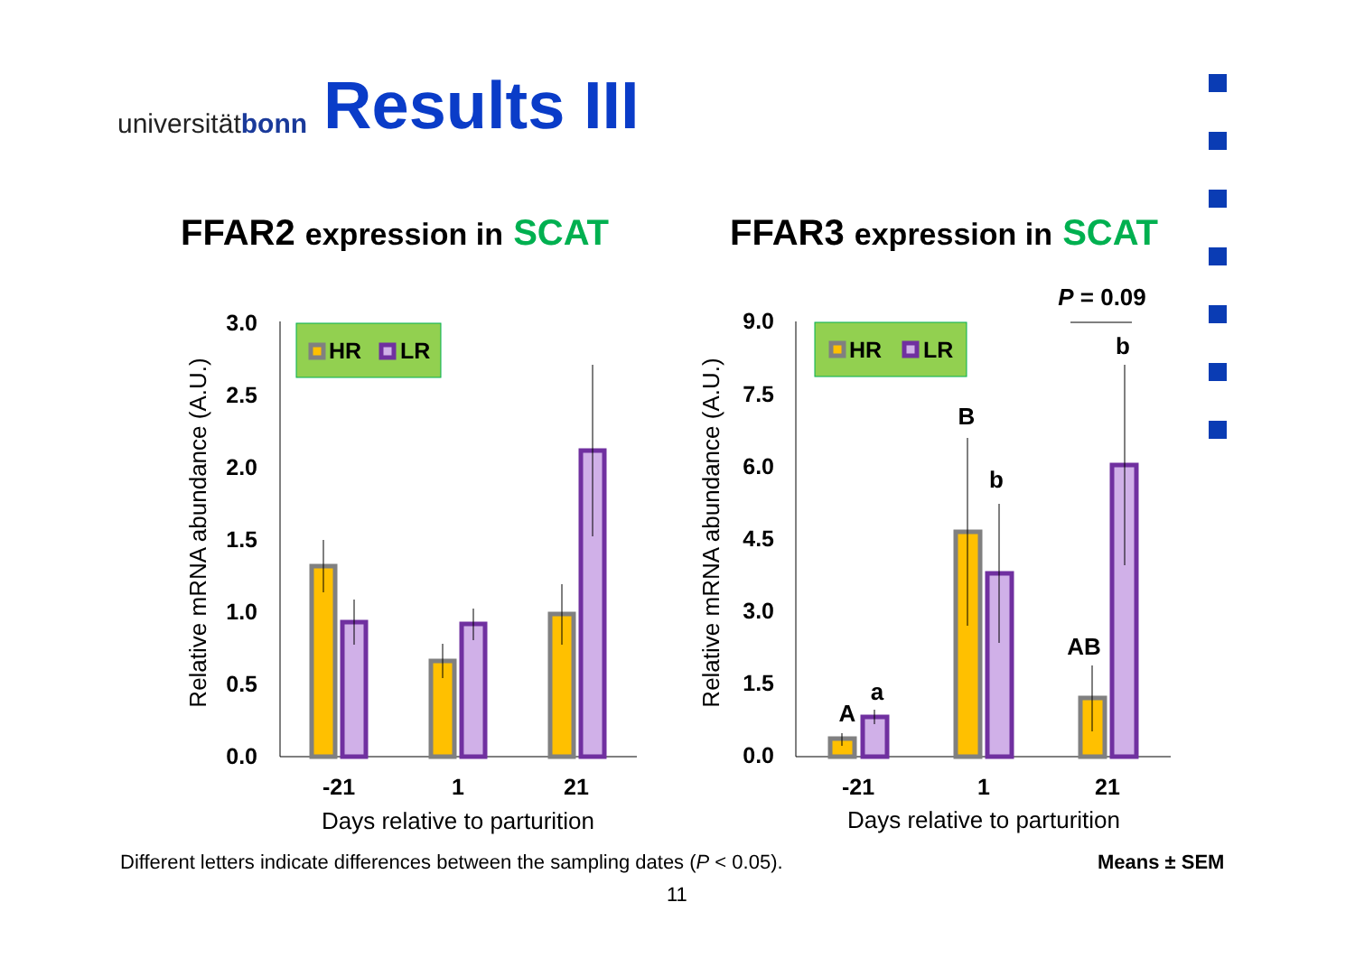universitätbonn
Results III
FFAR2 expression in SCAT FFAR3 expression in SCAT
3.0
2.5
2.0
1.5
1.0
0.5
0.0
9.0
7.5
6.0
4.5
3.0
1.5
0.0
-21
1
21
-21
1
21
Days relative to parturition
Days relative to parturition
Relative mRNA abundance (A.U.)
Relative mRNA abundance (A.U.)
HR
LR
HR
LR
A
a
B
b
AB
b
P = 0.09
Different letters indicate differences between the sampling dates (P < 0.05).
Means ± SEM
11